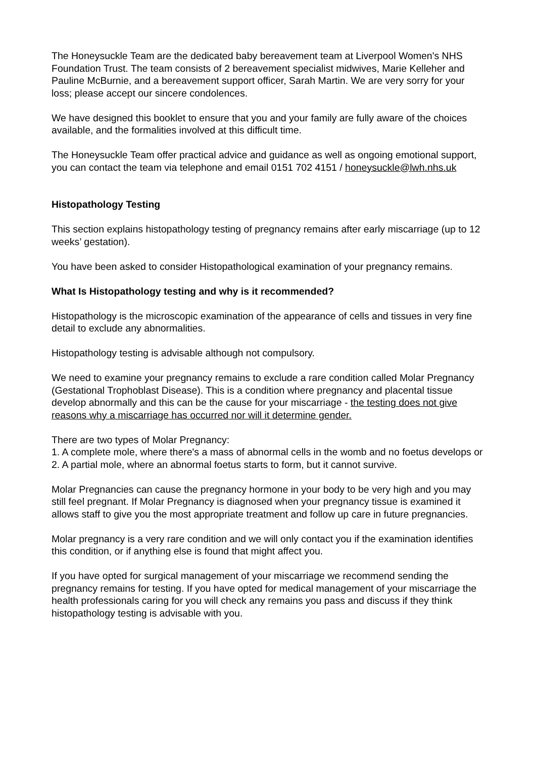The Honeysuckle Team are the dedicated baby bereavement team at Liverpool Women's NHS Foundation Trust. The team consists of 2 bereavement specialist midwives, Marie Kelleher and Pauline McBurnie, and a bereavement support officer, Sarah Martin. We are very sorry for your loss; please accept our sincere condolences.
We have designed this booklet to ensure that you and your family are fully aware of the choices available, and the formalities involved at this difficult time.
The Honeysuckle Team offer practical advice and guidance as well as ongoing emotional support, you can contact the team via telephone and email 0151 702 4151 / honeysuckle@lwh.nhs.uk
Histopathology Testing
This section explains histopathology testing of pregnancy remains after early miscarriage (up to 12 weeks’ gestation).
You have been asked to consider Histopathological examination of your pregnancy remains.
What Is Histopathology testing and why is it recommended?
Histopathology is the microscopic examination of the appearance of cells and tissues in very fine detail to exclude any abnormalities.
Histopathology testing is advisable although not compulsory.
We need to examine your pregnancy remains to exclude a rare condition called Molar Pregnancy (Gestational Trophoblast Disease). This is a condition where pregnancy and placental tissue develop abnormally and this can be the cause for your miscarriage - the testing does not give reasons why a miscarriage has occurred nor will it determine gender.
There are two types of Molar Pregnancy:
1. A complete mole, where there's a mass of abnormal cells in the womb and no foetus develops or
2. A partial mole, where an abnormal foetus starts to form, but it cannot survive.
Molar Pregnancies can cause the pregnancy hormone in your body to be very high and you may still feel pregnant. If Molar Pregnancy is diagnosed when your pregnancy tissue is examined it allows staff to give you the most appropriate treatment and follow up care in future pregnancies.
Molar pregnancy is a very rare condition and we will only contact you if the examination identifies this condition, or if anything else is found that might affect you.
If you have opted for surgical management of your miscarriage we recommend sending the pregnancy remains for testing. If you have opted for medical management of your miscarriage the health professionals caring for you will check any remains you pass and discuss if they think histopathology testing is advisable with you.